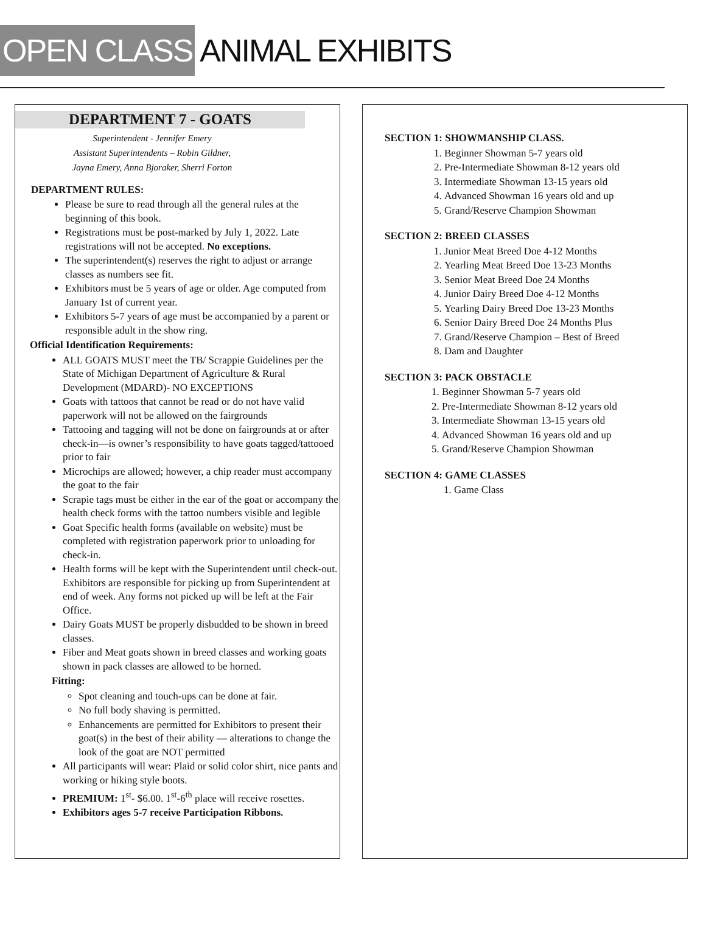OPEN CLASS ANIMAL EXHIBITS
DEPARTMENT 7 - GOATS
Superintendent - Jennifer Emery
Assistant Superintendents – Robin Gildner,
Jayna Emery, Anna Bjoraker, Sherri Forton
DEPARTMENT RULES:
Please be sure to read through all the general rules at the beginning of this book.
Registrations must be post-marked by July 1, 2022. Late registrations will not be accepted. No exceptions.
The superintendent(s) reserves the right to adjust or arrange classes as numbers see fit.
Exhibitors must be 5 years of age or older. Age computed from January 1st of current year.
Exhibitors 5-7 years of age must be accompanied by a parent or responsible adult in the show ring.
Official Identification Requirements:
ALL GOATS MUST meet the TB/ Scrappie Guidelines per the State of Michigan Department of Agriculture & Rural Development (MDARD)- NO EXCEPTIONS
Goats with tattoos that cannot be read or do not have valid paperwork will not be allowed on the fairgrounds
Tattooing and tagging will not be done on fairgrounds at or after check-in—is owner’s responsibility to have goats tagged/tattooed prior to fair
Microchips are allowed; however, a chip reader must accompany the goat to the fair
Scrapie tags must be either in the ear of the goat or accompany the health check forms with the tattoo numbers visible and legible
Goat Specific health forms (available on website) must be completed with registration paperwork prior to unloading for check-in.
Health forms will be kept with the Superintendent until check-out. Exhibitors are responsible for picking up from Superintendent at end of week. Any forms not picked up will be left at the Fair Office.
Dairy Goats MUST be properly disbudded to be shown in breed classes.
Fiber and Meat goats shown in breed classes and working goats shown in pack classes are allowed to be horned.
Fitting:
Spot cleaning and touch-ups can be done at fair.
No full body shaving is permitted.
Enhancements are permitted for Exhibitors to present their goat(s) in the best of their ability — alterations to change the look of the goat are NOT permitted
All participants will wear: Plaid or solid color shirt, nice pants and working or hiking style boots.
PREMIUM: 1<sup>st</sup>- $6.00. 1<sup>st</sup>-6<sup>th</sup> place will receive rosettes.
Exhibitors ages 5-7 receive Participation Ribbons.
SECTION 1: SHOWMANSHIP CLASS.
1. Beginner Showman 5-7 years old
2. Pre-Intermediate Showman 8-12 years old
3. Intermediate Showman 13-15 years old
4. Advanced Showman 16 years old and up
5. Grand/Reserve Champion Showman
SECTION 2: BREED CLASSES
1. Junior Meat Breed Doe 4-12 Months
2. Yearling Meat Breed Doe 13-23 Months
3. Senior Meat Breed Doe 24 Months
4. Junior Dairy Breed Doe 4-12 Months
5. Yearling Dairy Breed Doe 13-23 Months
6. Senior Dairy Breed Doe 24 Months Plus
7. Grand/Reserve Champion – Best of Breed
8. Dam and Daughter
SECTION 3: PACK OBSTACLE
1. Beginner Showman 5-7 years old
2. Pre-Intermediate Showman 8-12 years old
3. Intermediate Showman 13-15 years old
4. Advanced Showman 16 years old and up
5. Grand/Reserve Champion Showman
SECTION 4: GAME CLASSES
1. Game Class